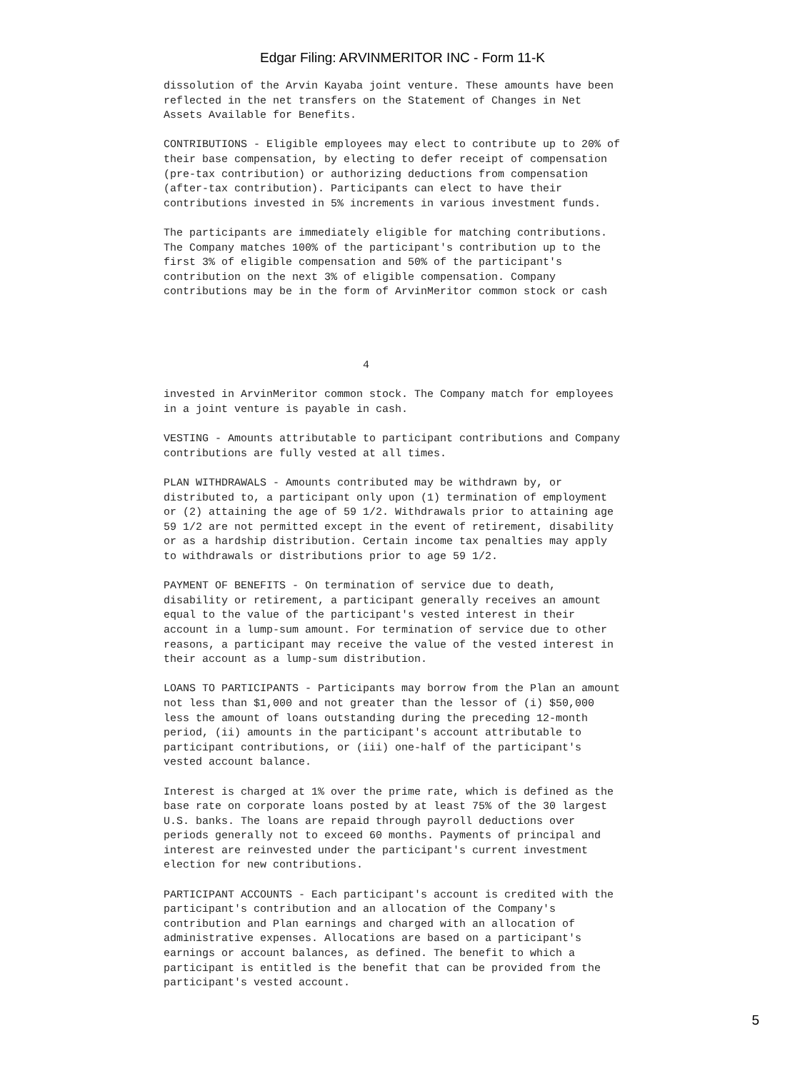Edgar Filing: ARVINMERITOR INC - Form 11-K
dissolution of the Arvin Kayaba joint venture. These amounts have been
reflected in the net transfers on the Statement of Changes in Net
Assets Available for Benefits.

CONTRIBUTIONS - Eligible employees may elect to contribute up to 20% of
their base compensation, by electing to defer receipt of compensation
(pre-tax contribution) or authorizing deductions from compensation
(after-tax contribution). Participants can elect to have their
contributions invested in 5% increments in various investment funds.

The participants are immediately eligible for matching contributions.
The Company matches 100% of the participant's contribution up to the
first 3% of eligible compensation and 50% of the participant's
contribution on the next 3% of eligible compensation. Company
contributions may be in the form of ArvinMeritor common stock or cash




                               4

invested in ArvinMeritor common stock. The Company match for employees
in a joint venture is payable in cash.

VESTING - Amounts attributable to participant contributions and Company
contributions are fully vested at all times.

PLAN WITHDRAWALS - Amounts contributed may be withdrawn by, or
distributed to, a participant only upon (1) termination of employment
or (2) attaining the age of 59 1/2. Withdrawals prior to attaining age
59 1/2 are not permitted except in the event of retirement, disability
or as a hardship distribution. Certain income tax penalties may apply
to withdrawals or distributions prior to age 59 1/2.

PAYMENT OF BENEFITS - On termination of service due to death,
disability or retirement, a participant generally receives an amount
equal to the value of the participant's vested interest in their
account in a lump-sum amount. For termination of service due to other
reasons, a participant may receive the value of the vested interest in
their account as a lump-sum distribution.

LOANS TO PARTICIPANTS - Participants may borrow from the Plan an amount
not less than $1,000 and not greater than the lessor of (i) $50,000
less the amount of loans outstanding during the preceding 12-month
period, (ii) amounts in the participant's account attributable to
participant contributions, or (iii) one-half of the participant's
vested account balance.

Interest is charged at 1% over the prime rate, which is defined as the
base rate on corporate loans posted by at least 75% of the 30 largest
U.S. banks. The loans are repaid through payroll deductions over
periods generally not to exceed 60 months. Payments of principal and
interest are reinvested under the participant's current investment
election for new contributions.

PARTICIPANT ACCOUNTS - Each participant's account is credited with the
participant's contribution and an allocation of the Company's
contribution and Plan earnings and charged with an allocation of
administrative expenses. Allocations are based on a participant's
earnings or account balances, as defined. The benefit to which a
participant is entitled is the benefit that can be provided from the
participant's vested account.
5